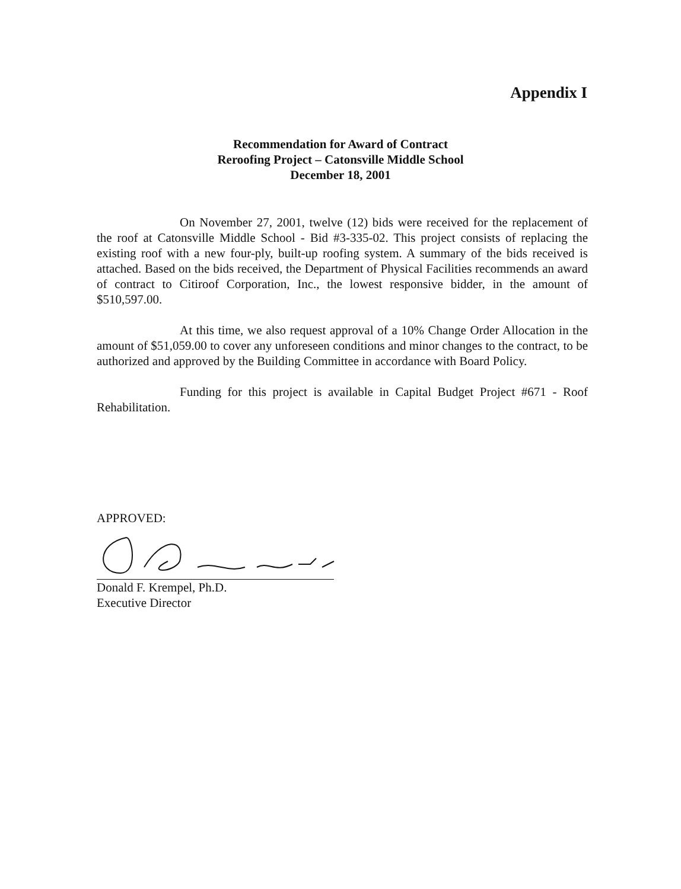Appendix I
Recommendation for Award of Contract
Reroofing Project – Catonsville Middle School
December 18, 2001
On November 27, 2001, twelve (12) bids were received for the replacement of the roof at Catonsville Middle School - Bid #3-335-02. This project consists of replacing the existing roof with a new four-ply, built-up roofing system. A summary of the bids received is attached. Based on the bids received, the Department of Physical Facilities recommends an award of contract to Citiroof Corporation, Inc., the lowest responsive bidder, in the amount of $510,597.00.
At this time, we also request approval of a 10% Change Order Allocation in the amount of $51,059.00 to cover any unforeseen conditions and minor changes to the contract, to be authorized and approved by the Building Committee in accordance with Board Policy.
Funding for this project is available in Capital Budget Project #671 - Roof Rehabilitation.
APPROVED:
Donald F. Krempel, Ph.D.
Executive Director